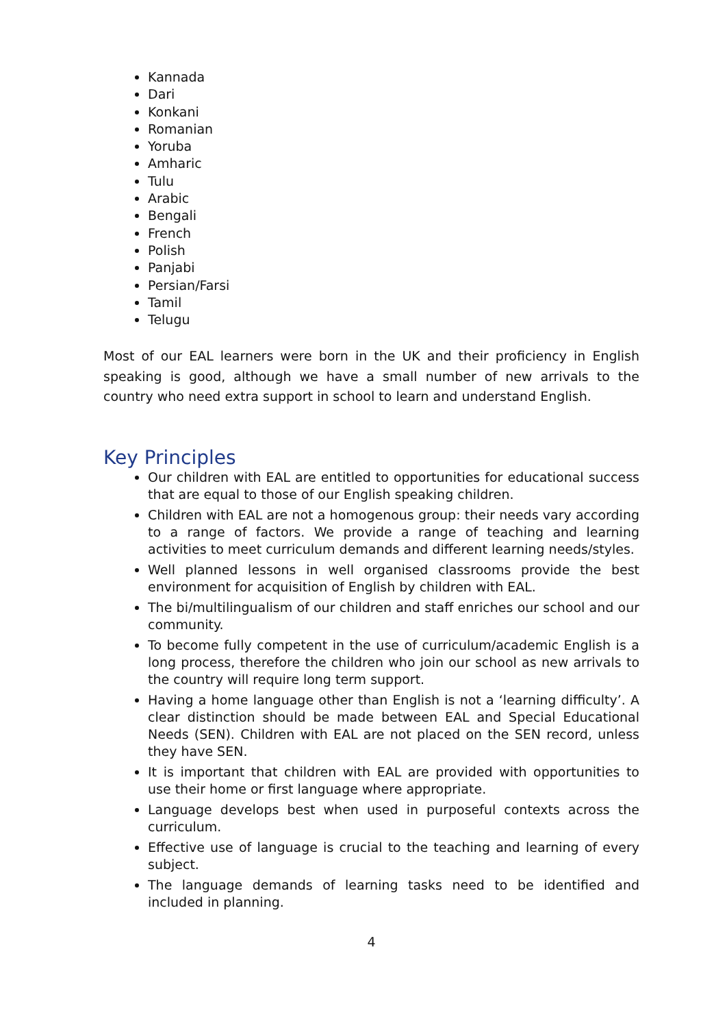Kannada
Dari
Konkani
Romanian
Yoruba
Amharic
Tulu
Arabic
Bengali
French
Polish
Panjabi
Persian/Farsi
Tamil
Telugu
Most of our EAL learners were born in the UK and their proficiency in English speaking is good, although we have a small number of new arrivals to the country who need extra support in school to learn and understand English.
Key Principles
Our children with EAL are entitled to opportunities for educational success that are equal to those of our English speaking children.
Children with EAL are not a homogenous group: their needs vary according to a range of factors. We provide a range of teaching and learning activities to meet curriculum demands and different learning needs/styles.
Well planned lessons in well organised classrooms provide the best environment for acquisition of English by children with EAL.
The bi/multilingualism of our children and staff enriches our school and our community.
To become fully competent in the use of curriculum/academic English is a long process, therefore the children who join our school as new arrivals to the country will require long term support.
Having a home language other than English is not a ‘learning difficulty’. A clear distinction should be made between EAL and Special Educational Needs (SEN). Children with EAL are not placed on the SEN record, unless they have SEN.
It is important that children with EAL are provided with opportunities to use their home or first language where appropriate.
Language develops best when used in purposeful contexts across the curriculum.
Effective use of language is crucial to the teaching and learning of every subject.
The language demands of learning tasks need to be identified and included in planning.
4